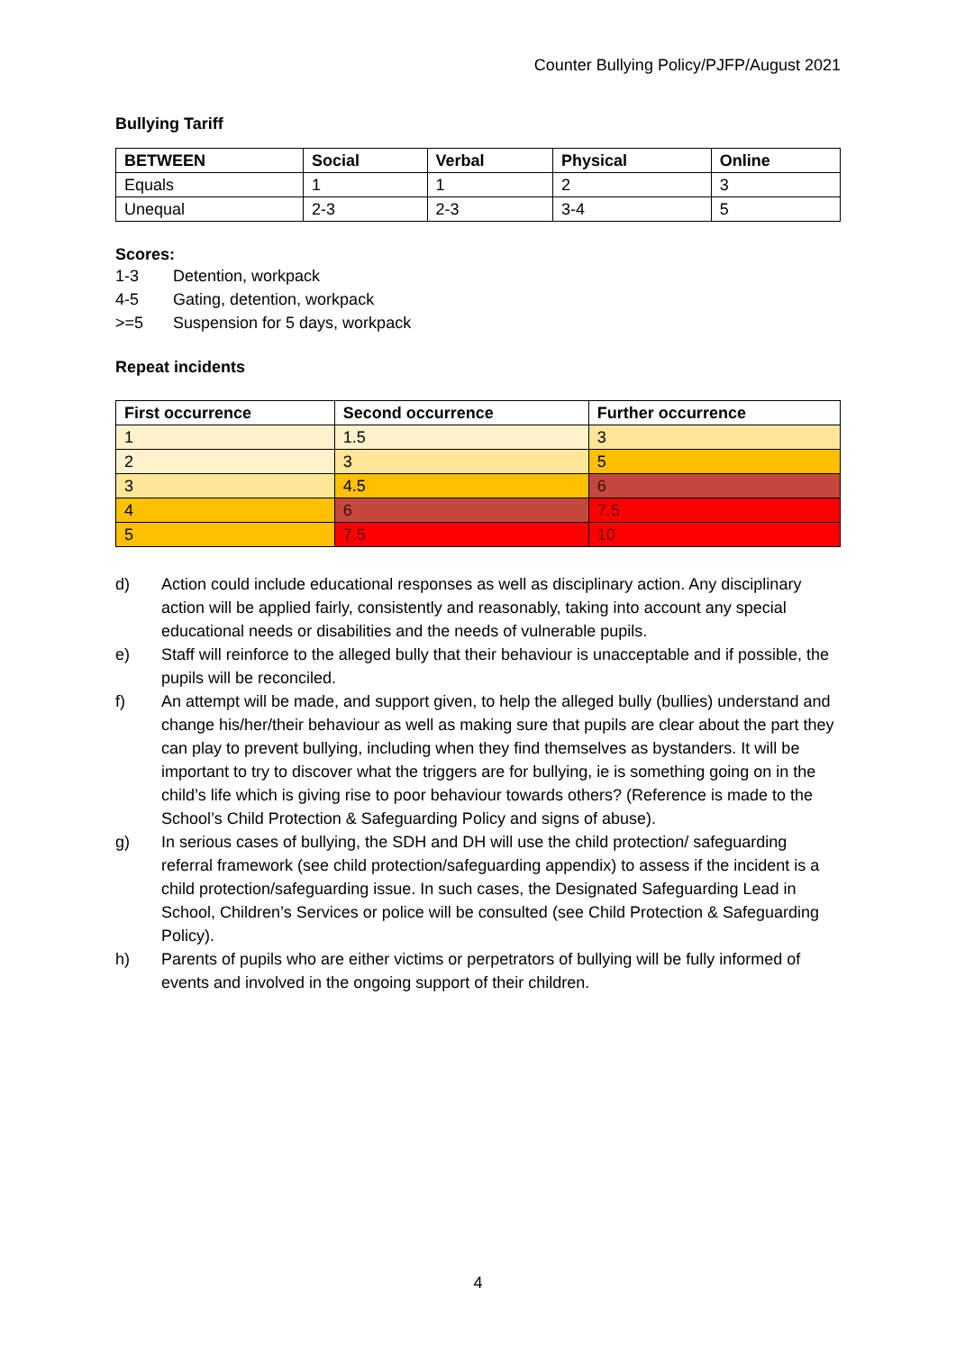Counter Bullying Policy/PJFP/August 2021
Bullying Tariff
| BETWEEN | Social | Verbal | Physical | Online |
| --- | --- | --- | --- | --- |
| Equals | 1 | 1 | 2 | 3 |
| Unequal | 2-3 | 2-3 | 3-4 | 5 |
Scores:
1-3 Detention, workpack
4-5 Gating, detention, workpack
>=5 Suspension for 5 days, workpack
Repeat incidents
| First occurrence | Second occurrence | Further occurrence |
| --- | --- | --- |
| 1 | 1.5 | 3 |
| 2 | 3 | 5 |
| 3 | 4.5 | 6 |
| 4 | 6 | 7.5 |
| 5 | 7.5 | 10 |
d) Action could include educational responses as well as disciplinary action. Any disciplinary action will be applied fairly, consistently and reasonably, taking into account any special educational needs or disabilities and the needs of vulnerable pupils.
e) Staff will reinforce to the alleged bully that their behaviour is unacceptable and if possible, the pupils will be reconciled.
f) An attempt will be made, and support given, to help the alleged bully (bullies) understand and change his/her/their behaviour as well as making sure that pupils are clear about the part they can play to prevent bullying, including when they find themselves as bystanders. It will be important to try to discover what the triggers are for bullying, ie is something going on in the child’s life which is giving rise to poor behaviour towards others? (Reference is made to the School’s Child Protection & Safeguarding Policy and signs of abuse).
g) In serious cases of bullying, the SDH and DH will use the child protection/ safeguarding referral framework (see child protection/safeguarding appendix) to assess if the incident is a child protection/safeguarding issue. In such cases, the Designated Safeguarding Lead in School, Children’s Services or police will be consulted (see Child Protection & Safeguarding Policy).
h) Parents of pupils who are either victims or perpetrators of bullying will be fully informed of events and involved in the ongoing support of their children.
4